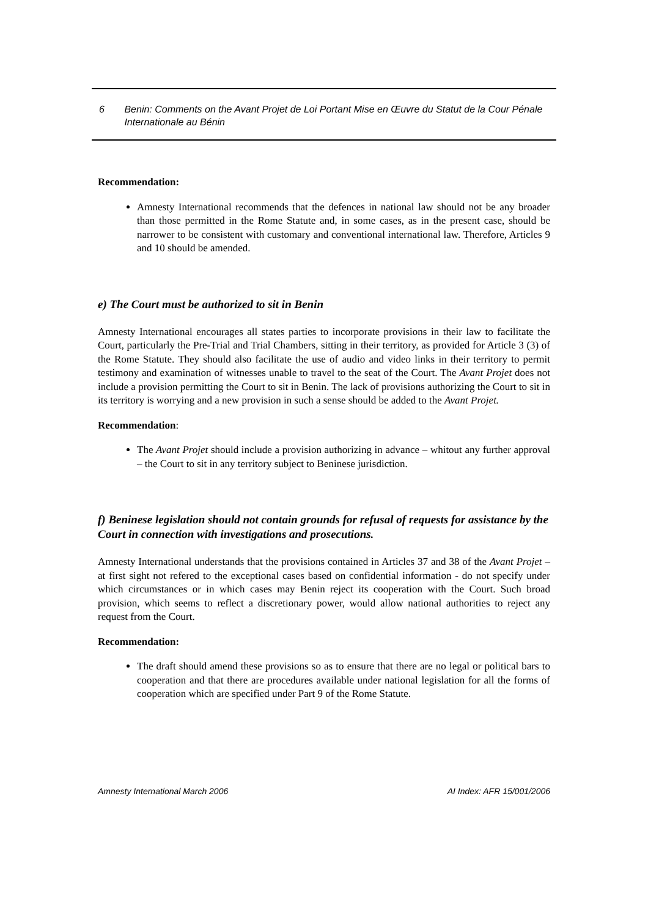6 Benin: Comments on the Avant Projet de Loi Portant Mise en Œuvre du Statut de la Cour Pénale Internationale au Bénin
Recommendation:
Amnesty International recommends that the defences in national law should not be any broader than those permitted in the Rome Statute and, in some cases, as in the present case, should be narrower to be consistent with customary and conventional international law. Therefore, Articles 9 and 10 should be amended.
e) The Court must be authorized to sit in Benin
Amnesty International encourages all states parties to incorporate provisions in their law to facilitate the Court, particularly the Pre-Trial and Trial Chambers, sitting in their territory, as provided for Article 3 (3) of the Rome Statute. They should also facilitate the use of audio and video links in their territory to permit testimony and examination of witnesses unable to travel to the seat of the Court. The Avant Projet does not include a provision permitting the Court to sit in Benin. The lack of provisions authorizing the Court to sit in its territory is worrying and a new provision in such a sense should be added to the Avant Projet.
Recommendation:
The Avant Projet should include a provision authorizing in advance – whitout any further approval – the Court to sit in any territory subject to Beninese jurisdiction.
f) Beninese legislation should not contain grounds for refusal of requests for assistance by the Court in connection with investigations and prosecutions.
Amnesty International understands that the provisions contained in Articles 37 and 38 of the Avant Projet – at first sight not refered to the exceptional cases based on confidential information - do not specify under which circumstances or in which cases may Benin reject its cooperation with the Court. Such broad provision, which seems to reflect a discretionary power, would allow national authorities to reject any request from the Court.
Recommendation:
The draft should amend these provisions so as to ensure that there are no legal or political bars to cooperation and that there are procedures available under national legislation for all the forms of cooperation which are specified under Part 9 of the Rome Statute.
Amnesty International March 2006 AI Index: AFR 15/001/2006